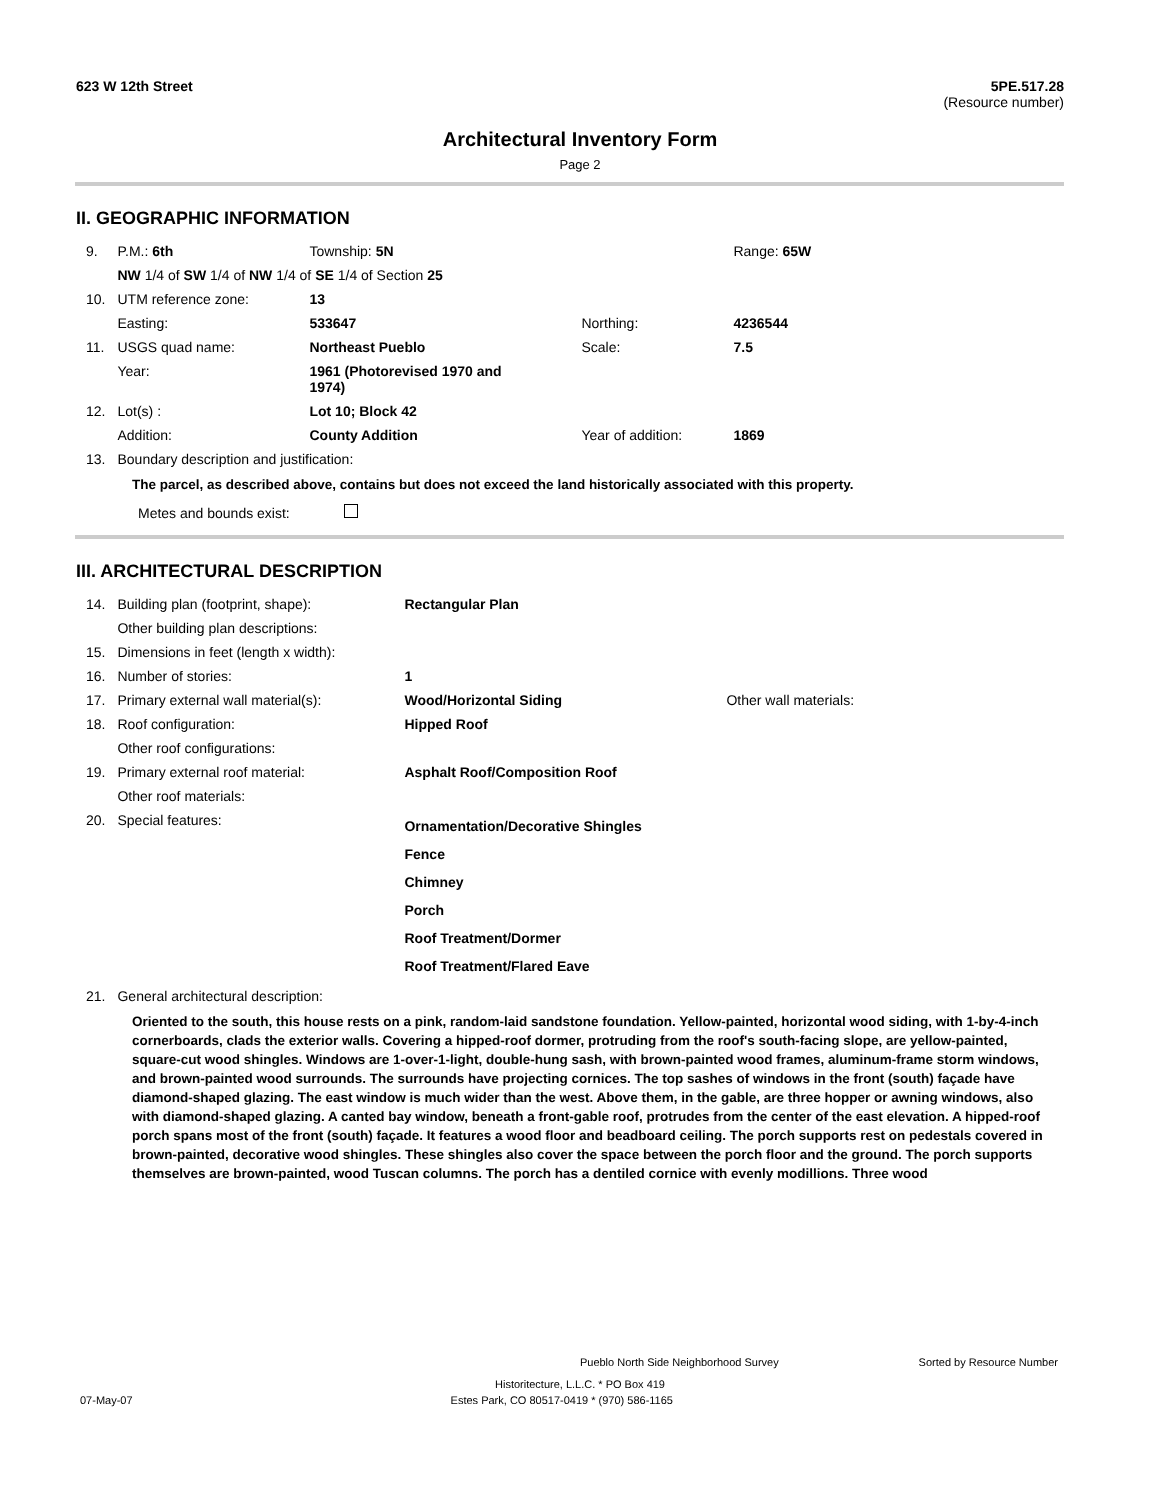623 W 12th Street 5PE.517.28
(Resource number)
Architectural Inventory Form
Page 2
II. GEOGRAPHIC INFORMATION
| 9. | P.M.: 6th | Township: 5N | | Range: 65W |
| | NW 1/4 of SW 1/4 of NW 1/4 of SE 1/4 of Section 25 | | | |
| 10. | UTM reference zone: | 13 | | |
| | Easting: | 533647 | Northing: | 4236544 |
| 11. | USGS quad name: | Northeast Pueblo | Scale: | 7.5 |
| | Year: | 1961 (Photorevised 1970 and 1974) | | |
| 12. | Lot(s) : | Lot 10; Block 42 | | |
| | Addition: | County Addition | Year of addition: | 1869 |
| 13. | Boundary description and justification: | | | |
The parcel, as described above, contains but does not exceed the land historically associated with this property.
Metes and bounds exist:
III. ARCHITECTURAL DESCRIPTION
| 14. | Building plan (footprint, shape): | Rectangular Plan | |
| | Other building plan descriptions: | | |
| 15. | Dimensions in feet (length x width): | | |
| 16. | Number of stories: | 1 | |
| 17. | Primary external wall material(s): | Wood/Horizontal Siding | Other wall materials: |
| 18. | Roof configuration: | Hipped Roof | |
| | Other roof configurations: | | |
| 19. | Primary external roof material: | Asphalt Roof/Composition Roof | |
| | Other roof materials: | | |
| 20. | Special features: | Ornamentation/Decorative Shingles Fence Chimney Porch Roof Treatment/Dormer Roof Treatment/Flared Eave | |
| 21. | General architectural description: | | |
Oriented to the south, this house rests on a pink, random-laid sandstone foundation. Yellow-painted, horizontal wood siding, with 1-by-4-inch cornerboards, clads the exterior walls. Covering a hipped-roof dormer, protruding from the roof's south-facing slope, are yellow-painted, square-cut wood shingles. Windows are 1-over-1-light, double-hung sash, with brown-painted wood frames, aluminum-frame storm windows, and brown-painted wood surrounds. The surrounds have projecting cornices. The top sashes of windows in the front (south) façade have diamond-shaped glazing. The east window is much wider than the west. Above them, in the gable, are three hopper or awning windows, also with diamond-shaped glazing. A canted bay window, beneath a front-gable roof, protrudes from the center of the east elevation. A hipped-roof porch spans most of the front (south) façade. It features a wood floor and beadboard ceiling. The porch supports rest on pedestals covered in brown-painted, decorative wood shingles. These shingles also cover the space between the porch floor and the ground. The porch supports themselves are brown-painted, wood Tuscan columns. The porch has a dentiled cornice with evenly modillions. Three wood
Pueblo North Side Neighborhood Survey Sorted by Resource Number
Historitecture, L.L.C. * PO Box 419
07-May-07 Estes Park, CO 80517-0419 * (970) 586-1165